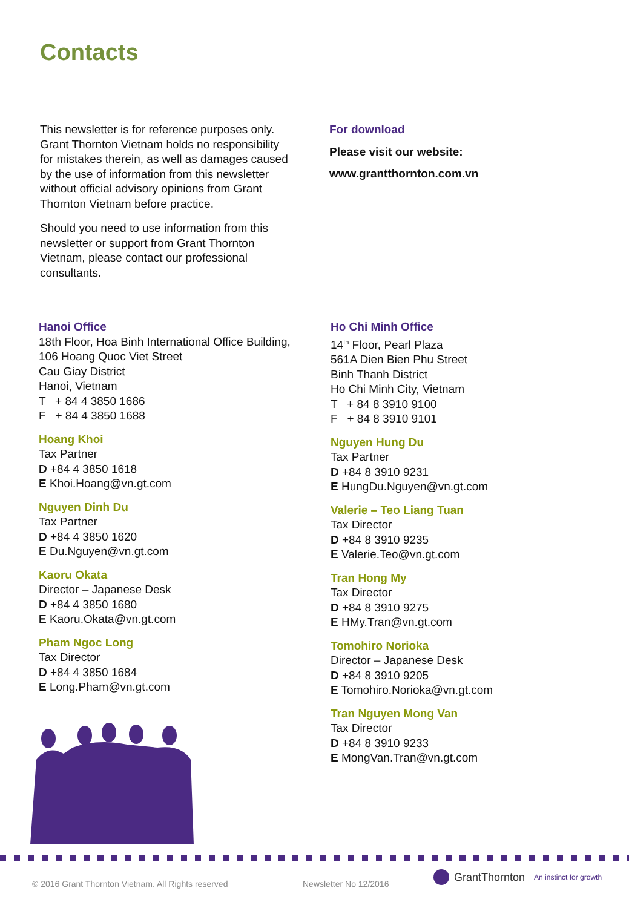Contacts
This newsletter is for reference purposes only. Grant Thornton Vietnam holds no responsibility for mistakes therein, as well as damages caused by the use of information from this newsletter without official advisory opinions from Grant Thornton Vietnam before practice.
Should you need to use information from this newsletter or support from Grant Thornton Vietnam, please contact our professional consultants.
For download
Please visit our website:
www.grantthornton.com.vn
Hanoi Office
18th Floor, Hoa Binh International Office Building, 106 Hoang Quoc Viet Street
Cau Giay District
Hanoi, Vietnam
T + 84 4 3850 1686
F + 84 4 3850 1688
Hoang Khoi
Tax Partner
D +84 4 3850 1618
E Khoi.Hoang@vn.gt.com
Nguyen Dinh Du
Tax Partner
D +84 4 3850 1620
E Du.Nguyen@vn.gt.com
Kaoru Okata
Director – Japanese Desk
D +84 4 3850 1680
E Kaoru.Okata@vn.gt.com
Pham Ngoc Long
Tax Director
D +84 4 3850 1684
E Long.Pham@vn.gt.com
Ho Chi Minh Office
14<sup>th</sup> Floor, Pearl Plaza
561A Dien Bien Phu Street
Binh Thanh District
Ho Chi Minh City, Vietnam
T + 84 8 3910 9100
F + 84 8 3910 9101
Nguyen Hung Du
Tax Partner
D +84 8 3910 9231
E HungDu.Nguyen@vn.gt.com
Valerie – Teo Liang Tuan
Tax Director
D +84 8 3910 9235
E Valerie.Teo@vn.gt.com
Tran Hong My
Tax Director
D +84 8 3910 9275
E HMy.Tran@vn.gt.com
Tomohiro Norioka
Director – Japanese Desk
D +84 8 3910 9205
E Tomohiro.Norioka@vn.gt.com
Tran Nguyen Mong Van
Tax Director
D +84 8 3910 9233
E MongVan.Tran@vn.gt.com
© 2016 Grant Thornton Vietnam. All Rights reserved
Newsletter No 12/2016
GrantThornton An instinct for growth